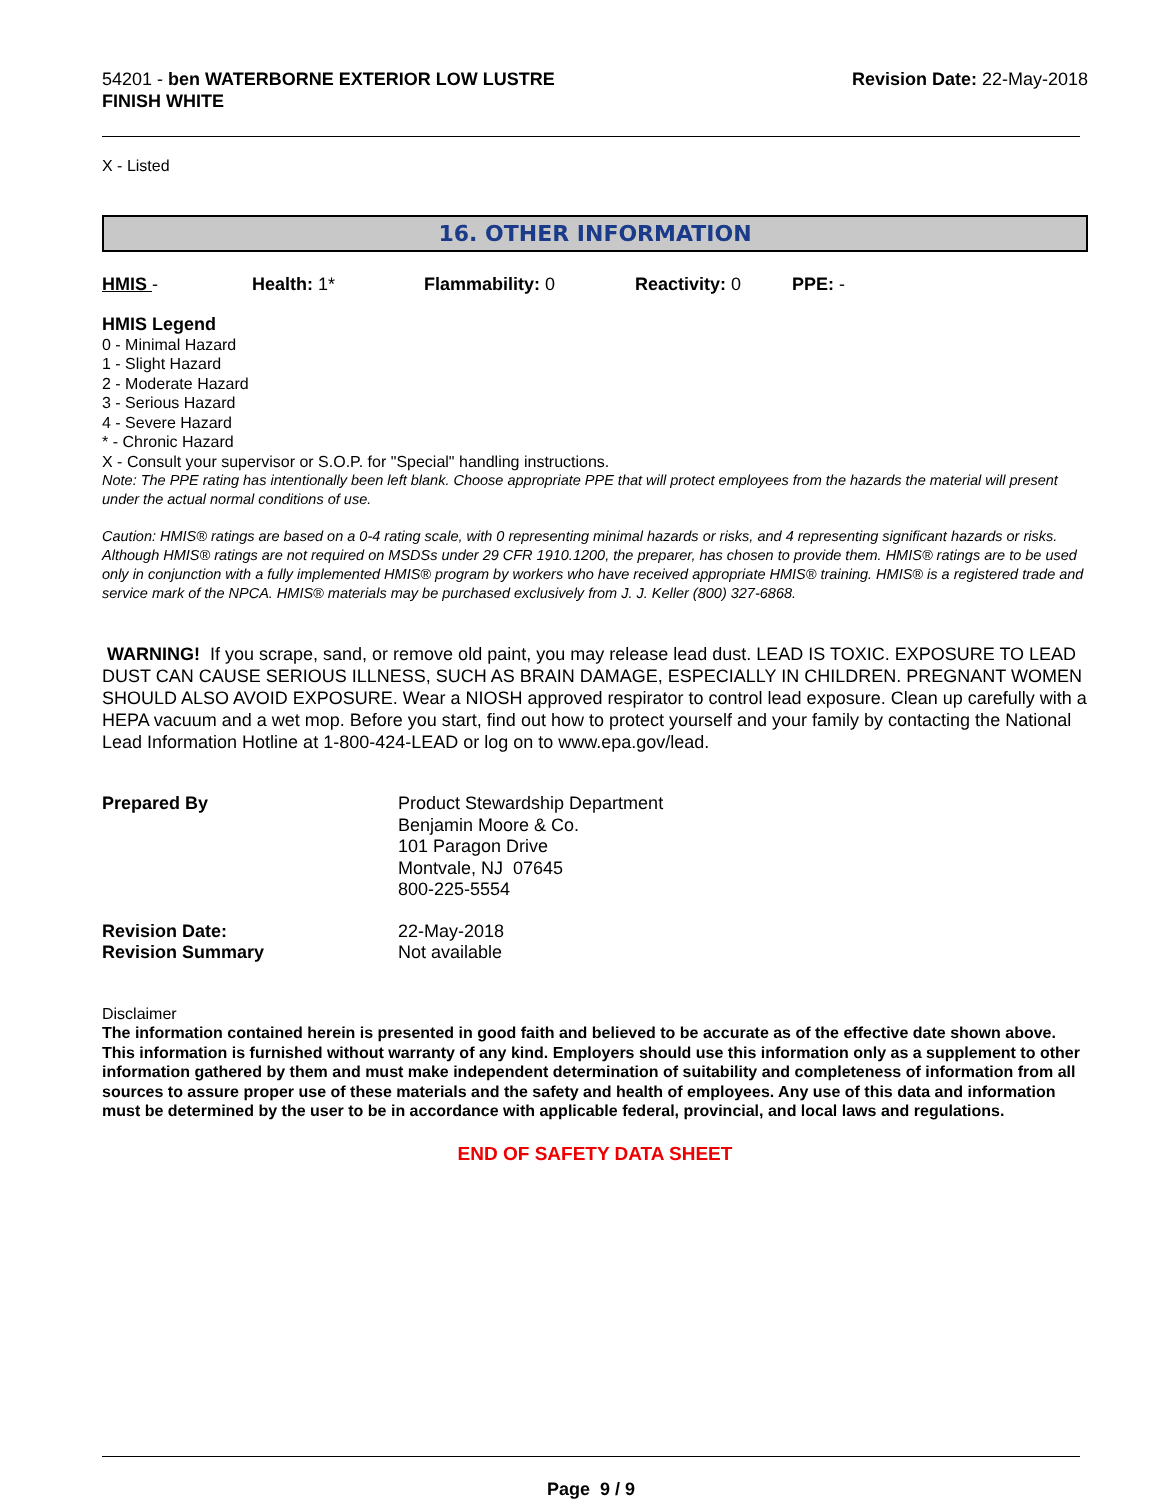54201 - ben WATERBORNE EXTERIOR LOW LUSTRE
FINISH WHITE
Revision Date: 22-May-2018
X - Listed
16. OTHER INFORMATION
HMIS - Health: 1* Flammability: 0 Reactivity: 0 PPE: -
HMIS Legend
0 - Minimal Hazard
1 - Slight Hazard
2 - Moderate Hazard
3 - Serious Hazard
4 - Severe Hazard
* - Chronic Hazard
X - Consult your supervisor or S.O.P. for "Special" handling instructions.
Note: The PPE rating has intentionally been left blank. Choose appropriate PPE that will protect employees from the hazards the material will present under the actual normal conditions of use.
Caution: HMIS® ratings are based on a 0-4 rating scale, with 0 representing minimal hazards or risks, and 4 representing significant hazards or risks. Although HMIS® ratings are not required on MSDSs under 29 CFR 1910.1200, the preparer, has chosen to provide them. HMIS® ratings are to be used only in conjunction with a fully implemented HMIS® program by workers who have received appropriate HMIS® training. HMIS® is a registered trade and service mark of the NPCA. HMIS® materials may be purchased exclusively from J. J. Keller (800) 327-6868.
WARNING! If you scrape, sand, or remove old paint, you may release lead dust. LEAD IS TOXIC. EXPOSURE TO LEAD DUST CAN CAUSE SERIOUS ILLNESS, SUCH AS BRAIN DAMAGE, ESPECIALLY IN CHILDREN. PREGNANT WOMEN SHOULD ALSO AVOID EXPOSURE. Wear a NIOSH approved respirator to control lead exposure. Clean up carefully with a HEPA vacuum and a wet mop. Before you start, find out how to protect yourself and your family by contacting the National Lead Information Hotline at 1-800-424-LEAD or log on to www.epa.gov/lead.
| Prepared By | Product Stewardship Department Benjamin Moore & Co. 101 Paragon Drive Montvale, NJ 07645 800-225-5554 |
| Revision Date: | 22-May-2018 |
| Revision Summary | Not available |
Disclaimer
The information contained herein is presented in good faith and believed to be accurate as of the effective date shown above. This information is furnished without warranty of any kind. Employers should use this information only as a supplement to other information gathered by them and must make independent determination of suitability and completeness of information from all sources to assure proper use of these materials and the safety and health of employees. Any use of this data and information must be determined by the user to be in accordance with applicable federal, provincial, and local laws and regulations.
END OF SAFETY DATA SHEET
Page 9 / 9